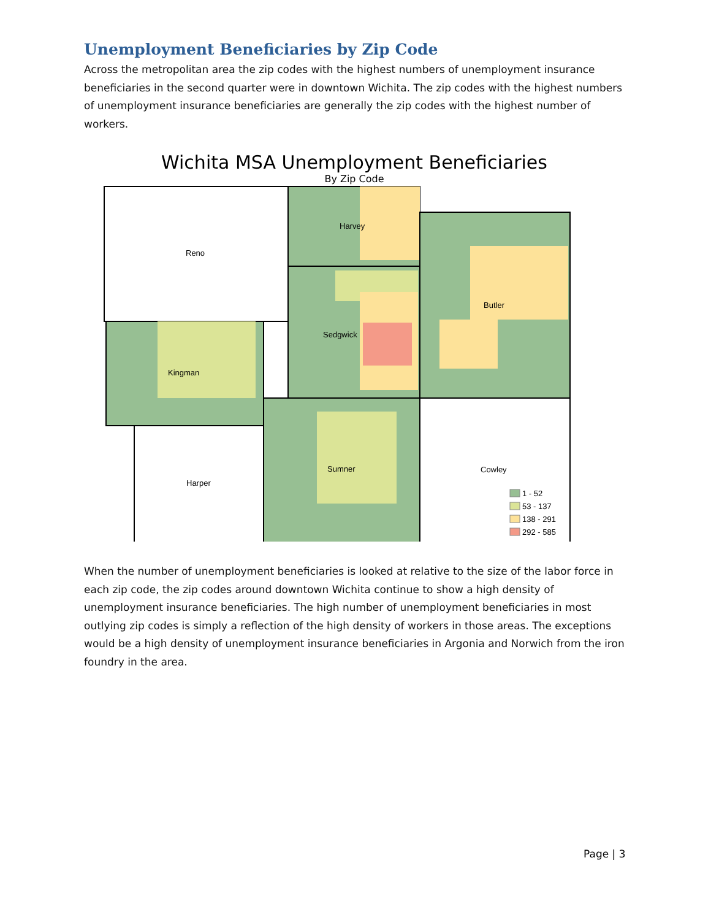Unemployment Beneficiaries by Zip Code
Across the metropolitan area the zip codes with the highest numbers of unemployment insurance beneficiaries in the second quarter were in downtown Wichita. The zip codes with the highest numbers of unemployment insurance beneficiaries are generally the zip codes with the highest number of workers.
Wichita MSA Unemployment Beneficiaries
By Zip Code
Reno
Harvey
Butler
Sedgwick
Kingman
Harper
Sumner
Cowley
1 - 52
53 - 137
138 - 291
292 - 585
When the number of unemployment beneficiaries is looked at relative to the size of the labor force in each zip code, the zip codes around downtown Wichita continue to show a high density of unemployment insurance beneficiaries. The high number of unemployment beneficiaries in most outlying zip codes is simply a reflection of the high density of workers in those areas. The exceptions would be a high density of unemployment insurance beneficiaries in Argonia and Norwich from the iron foundry in the area.
Page | 3